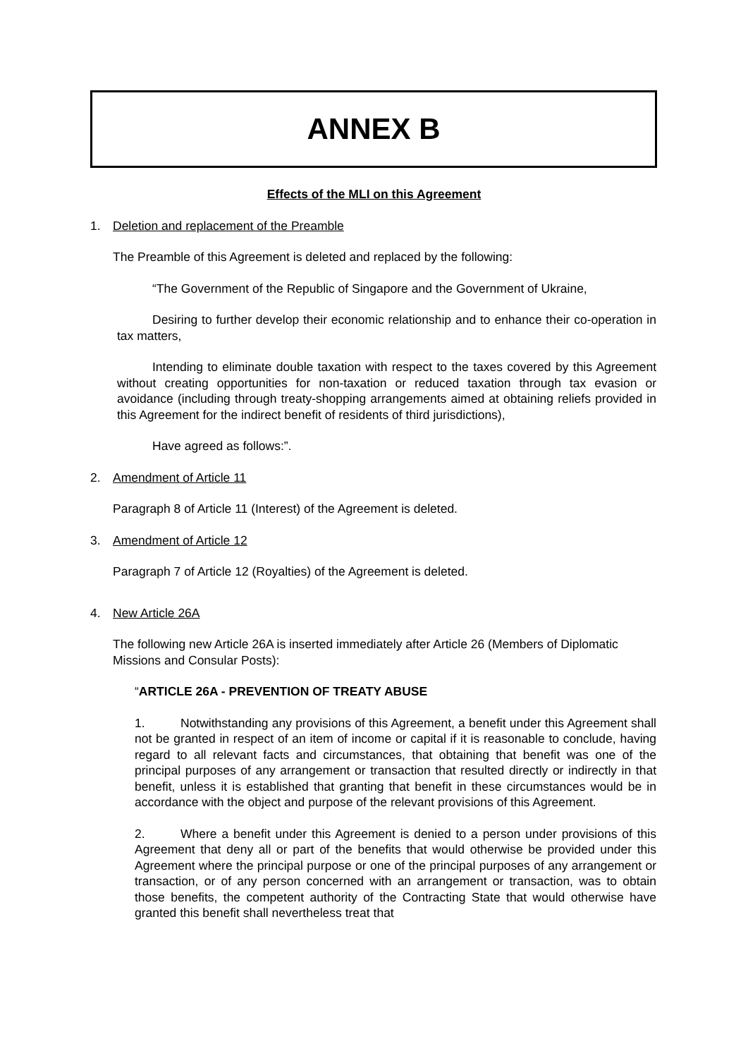ANNEX B
Effects of the MLI on this Agreement
1. Deletion and replacement of the Preamble
The Preamble of this Agreement is deleted and replaced by the following:
“The Government of the Republic of Singapore and the Government of Ukraine,
Desiring to further develop their economic relationship and to enhance their co-operation in tax matters,
Intending to eliminate double taxation with respect to the taxes covered by this Agreement without creating opportunities for non-taxation or reduced taxation through tax evasion or avoidance (including through treaty-shopping arrangements aimed at obtaining reliefs provided in this Agreement for the indirect benefit of residents of third jurisdictions),
Have agreed as follows:”.
2. Amendment of Article 11
Paragraph 8 of Article 11 (Interest) of the Agreement is deleted.
3. Amendment of Article 12
Paragraph 7 of Article 12 (Royalties) of the Agreement is deleted.
4. New Article 26A
The following new Article 26A is inserted immediately after Article 26 (Members of Diplomatic Missions and Consular Posts):
“ARTICLE 26A - PREVENTION OF TREATY ABUSE
1. Notwithstanding any provisions of this Agreement, a benefit under this Agreement shall not be granted in respect of an item of income or capital if it is reasonable to conclude, having regard to all relevant facts and circumstances, that obtaining that benefit was one of the principal purposes of any arrangement or transaction that resulted directly or indirectly in that benefit, unless it is established that granting that benefit in these circumstances would be in accordance with the object and purpose of the relevant provisions of this Agreement.
2. Where a benefit under this Agreement is denied to a person under provisions of this Agreement that deny all or part of the benefits that would otherwise be provided under this Agreement where the principal purpose or one of the principal purposes of any arrangement or transaction, or of any person concerned with an arrangement or transaction, was to obtain those benefits, the competent authority of the Contracting State that would otherwise have granted this benefit shall nevertheless treat that